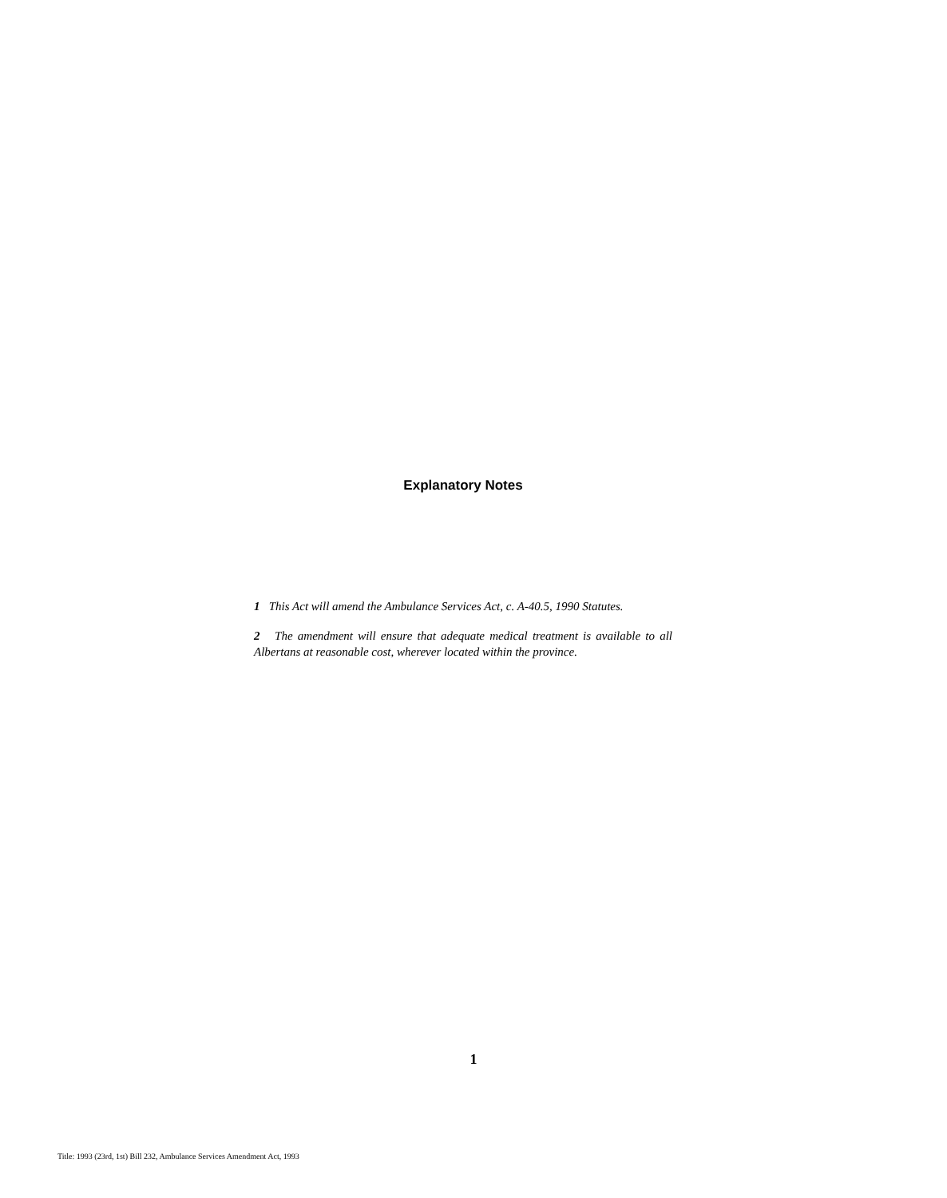Explanatory Notes
1 This Act will amend the Ambulance Services Act, c. A-40.5, 1990 Statutes.
2 The amendment will ensure that adequate medical treatment is available to all Albertans at reasonable cost, wherever located within the province.
1
Title: 1993 (23rd, 1st) Bill 232, Ambulance Services Amendment Act, 1993